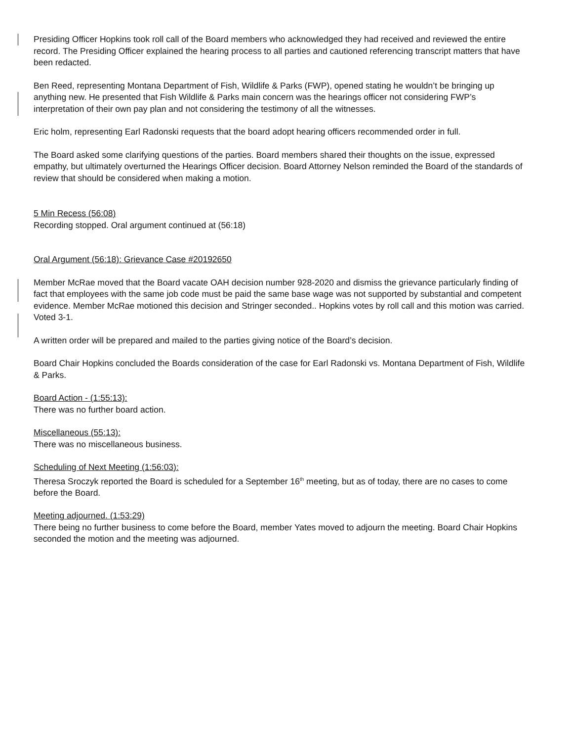Presiding Officer Hopkins took roll call of the Board members who acknowledged they had received and reviewed the entire record. The Presiding Officer explained the hearing process to all parties and cautioned referencing transcript matters that have been redacted.
Ben Reed, representing Montana Department of Fish, Wildlife & Parks (FWP), opened stating he wouldn’t be bringing up anything new. He presented that Fish Wildlife & Parks main concern was the hearings officer not considering FWP’s interpretation of their own pay plan and not considering the testimony of all the witnesses.
Eric holm, representing Earl Radonski requests that the board adopt hearing officers recommended order in full.
The Board asked some clarifying questions of the parties. Board members shared their thoughts on the issue, expressed empathy, but ultimately overturned the Hearings Officer decision. Board Attorney Nelson reminded the Board of the standards of review that should be considered when making a motion.
5 Min Recess (56:08)
Recording stopped. Oral argument continued at (56:18)
Oral Argument (56:18): Grievance Case #20192650
Member McRae moved that the Board vacate OAH decision number 928-2020 and dismiss the grievance particularly finding of fact that employees with the same job code must be paid the same base wage was not supported by substantial and competent evidence. Member McRae motioned this decision and Stringer seconded.. Hopkins votes by roll call and this motion was carried. Voted 3-1.
A written order will be prepared and mailed to the parties giving notice of the Board’s decision.
Board Chair Hopkins concluded the Boards consideration of the case for Earl Radonski vs. Montana Department of Fish, Wildlife & Parks.
Board Action - (1:55:13):
There was no further board action.
Miscellaneous (55:13):
There was no miscellaneous business.
Scheduling of Next Meeting (1:56:03):
Theresa Sroczyk reported the Board is scheduled for a September 16<sup>th</sup> meeting, but as of today, there are no cases to come before the Board.
Meeting adjourned. (1:53:29)
There being no further business to come before the Board, member Yates moved to adjourn the meeting. Board Chair Hopkins seconded the motion and the meeting was adjourned.